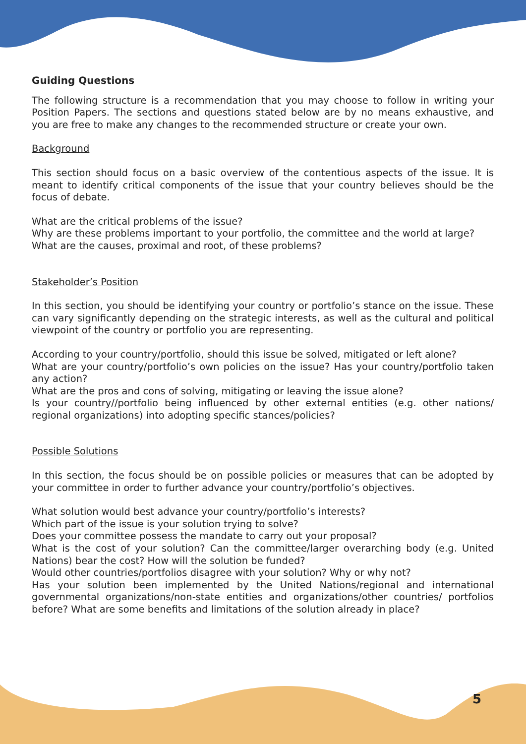Guiding Questions
The following structure is a recommendation that you may choose to follow in writing your Position Papers. The sections and questions stated below are by no means exhaustive, and you are free to make any changes to the recommended structure or create your own.
Background
This section should focus on a basic overview of the contentious aspects of the issue. It is meant to identify critical components of the issue that your country believes should be the focus of debate.
What are the critical problems of the issue?
Why are these problems important to your portfolio, the committee and the world at large?
What are the causes, proximal and root, of these problems?
Stakeholder’s Position
In this section, you should be identifying your country or portfolio’s stance on the issue. These can vary significantly depending on the strategic interests, as well as the cultural and political viewpoint of the country or portfolio you are representing.
According to your country/portfolio, should this issue be solved, mitigated or left alone?
What are your country/portfolio’s own policies on the issue? Has your country/portfolio taken any action?
What are the pros and cons of solving, mitigating or leaving the issue alone?
Is your country//portfolio being influenced by other external entities (e.g. other nations/ regional organizations) into adopting specific stances/policies?
Possible Solutions
In this section, the focus should be on possible policies or measures that can be adopted by your committee in order to further advance your country/portfolio’s objectives.
What solution would best advance your country/portfolio’s interests?
Which part of the issue is your solution trying to solve?
Does your committee possess the mandate to carry out your proposal?
What is the cost of your solution? Can the committee/larger overarching body (e.g. United Nations) bear the cost? How will the solution be funded?
Would other countries/portfolios disagree with your solution? Why or why not?
Has your solution been implemented by the United Nations/regional and international governmental organizations/non-state entities and organizations/other countries/ portfolios before? What are some benefits and limitations of the solution already in place?
5